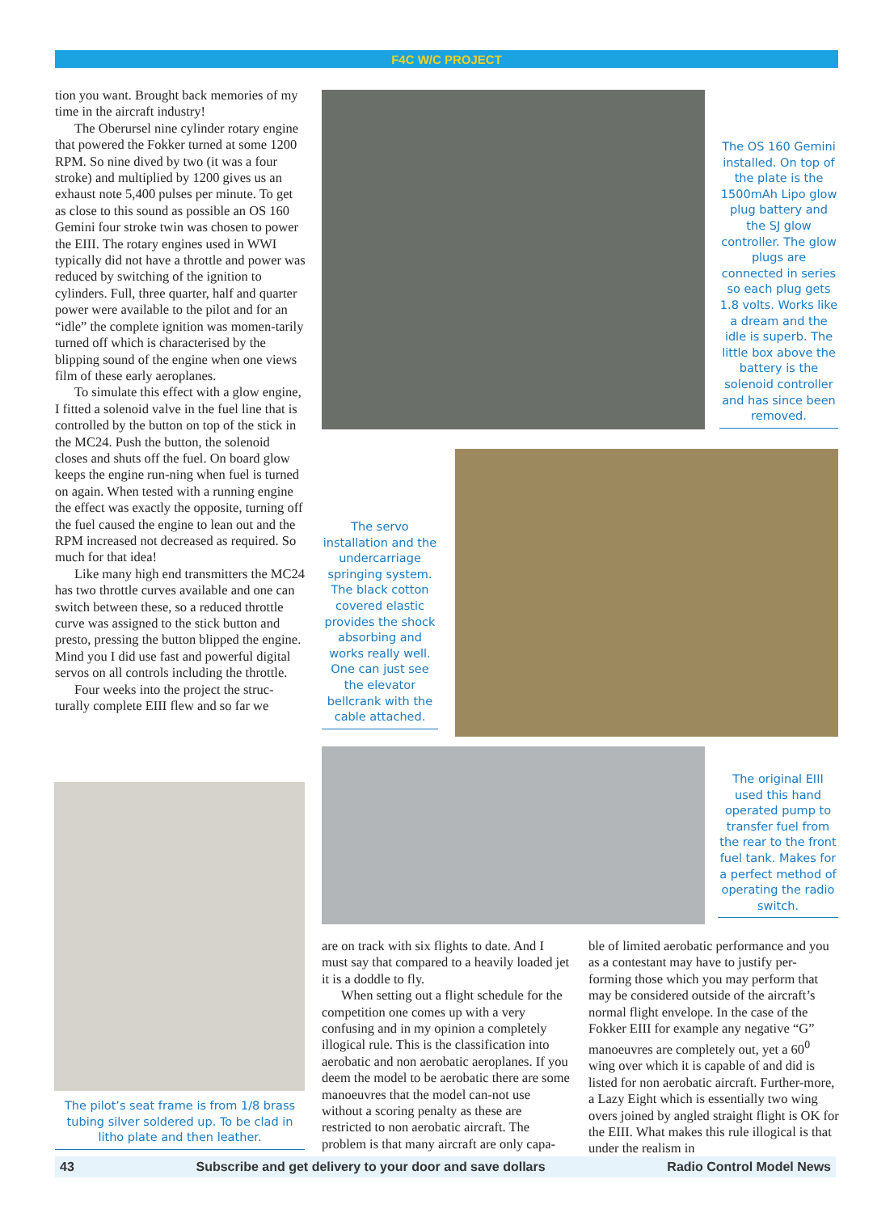F4C W/C PROJECT
tion you want. Brought back memories of my time in the aircraft industry!
The Oberursel nine cylinder rotary engine that powered the Fokker turned at some 1200 RPM. So nine dived by two (it was a four stroke) and multiplied by 1200 gives us an exhaust note 5,400 pulses per minute. To get as close to this sound as possible an OS 160 Gemini four stroke twin was chosen to power the EIII. The rotary engines used in WWI typically did not have a throttle and power was reduced by switching of the ignition to cylinders. Full, three quarter, half and quarter power were available to the pilot and for an “idle” the complete ignition was momen-tarily turned off which is characterised by the blipping sound of the engine when one views film of these early aeroplanes.
To simulate this effect with a glow engine, I fitted a solenoid valve in the fuel line that is controlled by the button on top of the stick in the MC24. Push the button, the solenoid closes and shuts off the fuel. On board glow keeps the engine run-ning when fuel is turned on again. When tested with a running engine the effect was exactly the opposite, turning off the fuel caused the engine to lean out and the RPM increased not decreased as required. So much for that idea!
Like many high end transmitters the MC24 has two throttle curves available and one can switch between these, so a reduced throttle curve was assigned to the stick button and presto, pressing the button blipped the engine. Mind you I did use fast and powerful digital servos on all controls including the throttle.
Four weeks into the project the struc-turally complete EIII flew and so far we
The OS 160 Gemini installed. On top of the plate is the 1500mAh Lipo glow plug battery and the SJ glow controller. The glow plugs are connected in series so each plug gets 1.8 volts. Works like a dream and the idle is superb. The little box above the battery is the solenoid controller and has since been removed.
The servo installation and the undercarriage springing system. The black cotton covered elastic provides the shock absorbing and works really well. One can just see the elevator bellcrank with the cable attached.
The original EIII used this hand operated pump to transfer fuel from the rear to the front fuel tank. Makes for a perfect method of operating the radio switch.
The pilot’s seat frame is from 1/8 brass tubing silver soldered up. To be clad in litho plate and then leather.
are on track with six flights to date. And I must say that compared to a heavily loaded jet it is a doddle to fly.
When setting out a flight schedule for the competition one comes up with a very confusing and in my opinion a completely illogical rule. This is the classification into aerobatic and non aerobatic aeroplanes. If you deem the model to be aerobatic there are some manoeuvres that the model can-not use without a scoring penalty as these are restricted to non aerobatic aircraft. The problem is that many aircraft are only capa-
ble of limited aerobatic performance and you as a contestant may have to justify per-forming those which you may perform that may be considered outside of the aircraft’s normal flight envelope. In the case of the Fokker EIII for example any negative “G” manoeuvres are completely out, yet a 60<sup>0</sup> wing over which it is capable of and did is listed for non aerobatic aircraft. Further-more, a Lazy Eight which is essentially two wing overs joined by angled straight flight is OK for the EIII. What makes this rule illogical is that under the realism in
43 Subscribe and get delivery to your door and save dollars Radio Control Model News